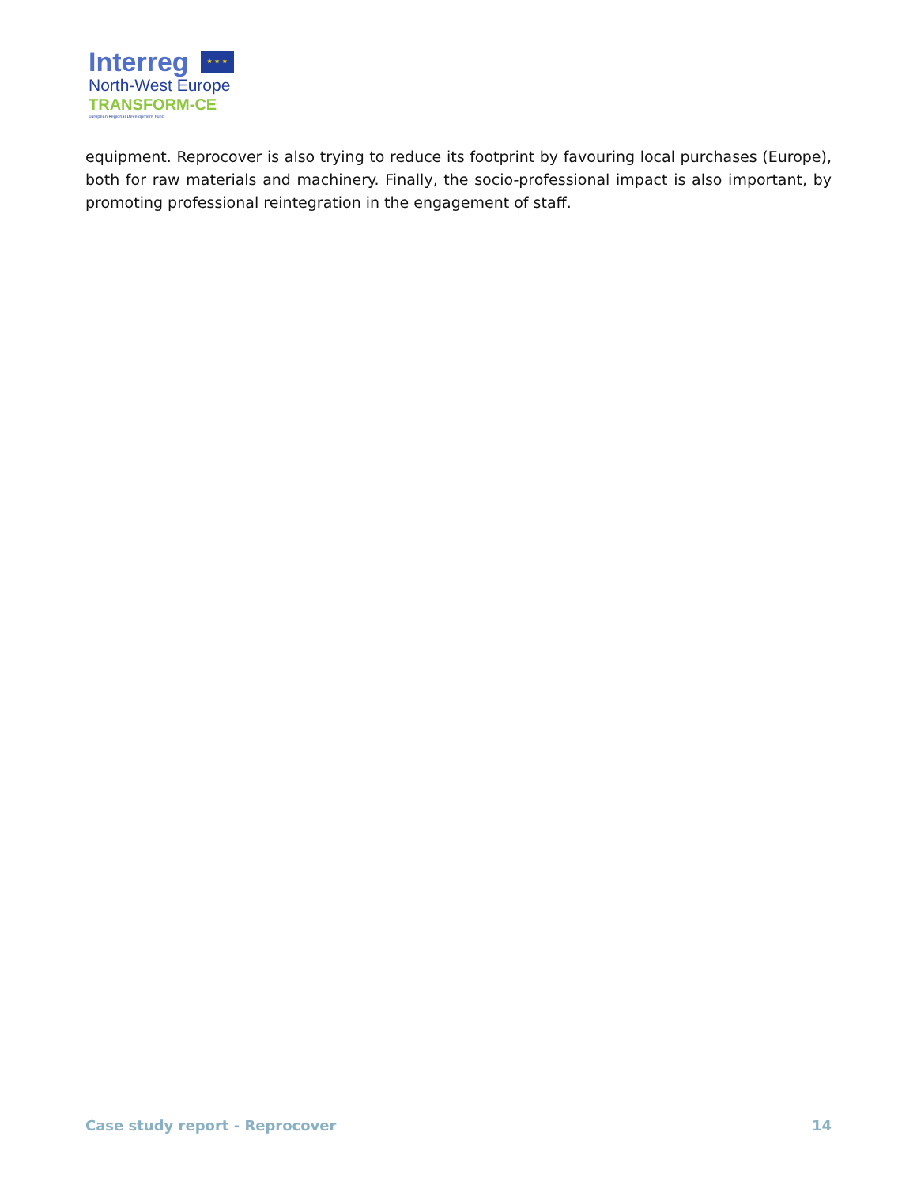Interreg ★ ★ ★
North-West Europe
TRANSFORM-CE
European Regional Development Fund
equipment. Reprocover is also trying to reduce its footprint by favouring local purchases (Europe), both for raw materials and machinery. Finally, the socio-professional impact is also important, by promoting professional reintegration in the engagement of staff.
Case study report - Reprocover 14